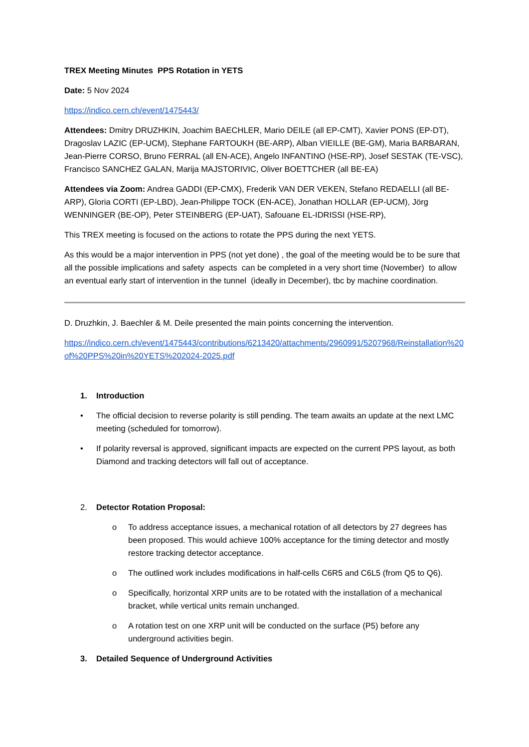TREX Meeting Minutes PPS Rotation in YETS
Date: 5 Nov 2024
https://indico.cern.ch/event/1475443/
Attendees: Dmitry DRUZHKIN, Joachim BAECHLER, Mario DEILE (all EP-CMT), Xavier PONS (EP-DT), Dragoslav LAZIC (EP-UCM), Stephane FARTOUKH (BE-ARP), Alban VIEILLE (BE-GM), Maria BARBARAN, Jean-Pierre CORSO, Bruno FERRAL (all EN-ACE), Angelo INFANTINO (HSE-RP), Josef SESTAK (TE-VSC), Francisco SANCHEZ GALAN, Marija MAJSTORIVIC, Oliver BOETTCHER (all BE-EA)
Attendees via Zoom: Andrea GADDI (EP-CMX), Frederik VAN DER VEKEN, Stefano REDAELLI (all BE-ARP), Gloria CORTI (EP-LBD), Jean-Philippe TOCK (EN-ACE), Jonathan HOLLAR (EP-UCM), Jörg WENNINGER (BE-OP), Peter STEINBERG (EP-UAT), Safouane EL-IDRISSI (HSE-RP),
This TREX meeting is focused on the actions to rotate the PPS during the next YETS.
As this would be a major intervention in PPS (not yet done) , the goal of the meeting would be to be sure that all the possible implications and safety aspects can be completed in a very short time (November) to allow an eventual early start of intervention in the tunnel (ideally in December), tbc by machine coordination.
D. Druzhkin, J. Baechler & M. Deile presented the main points concerning the intervention.
https://indico.cern.ch/event/1475443/contributions/6213420/attachments/2960991/5207968/Reinstallation%20of%20PPS%20in%20YETS%202024-2025.pdf
1. Introduction
• The official decision to reverse polarity is still pending. The team awaits an update at the next LMC meeting (scheduled for tomorrow).
• If polarity reversal is approved, significant impacts are expected on the current PPS layout, as both Diamond and tracking detectors will fall out of acceptance.
2. Detector Rotation Proposal:
o To address acceptance issues, a mechanical rotation of all detectors by 27 degrees has been proposed. This would achieve 100% acceptance for the timing detector and mostly restore tracking detector acceptance.
o The outlined work includes modifications in half-cells C6R5 and C6L5 (from Q5 to Q6).
o Specifically, horizontal XRP units are to be rotated with the installation of a mechanical bracket, while vertical units remain unchanged.
o A rotation test on one XRP unit will be conducted on the surface (P5) before any underground activities begin.
3. Detailed Sequence of Underground Activities